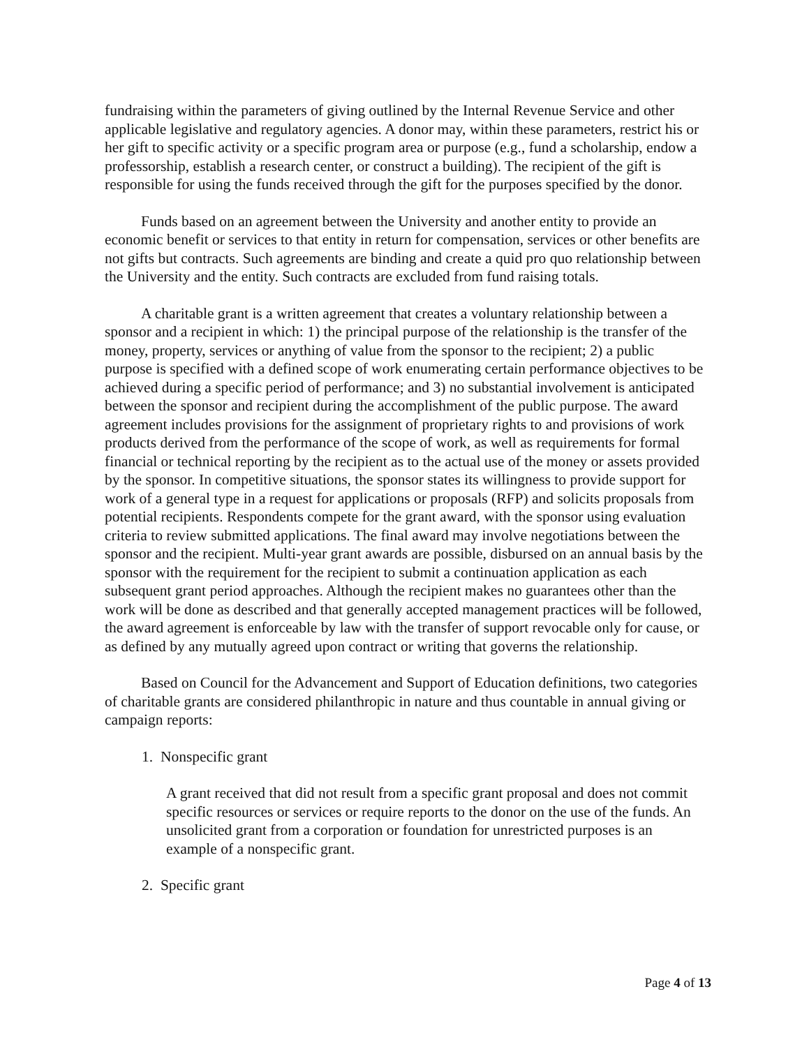fundraising within the parameters of giving outlined by the Internal Revenue Service and other applicable legislative and regulatory agencies. A donor may, within these parameters, restrict his or her gift to specific activity or a specific program area or purpose (e.g., fund a scholarship, endow a professorship, establish a research center, or construct a building). The recipient of the gift is responsible for using the funds received through the gift for the purposes specified by the donor.
Funds based on an agreement between the University and another entity to provide an economic benefit or services to that entity in return for compensation, services or other benefits are not gifts but contracts. Such agreements are binding and create a quid pro quo relationship between the University and the entity. Such contracts are excluded from fund raising totals.
A charitable grant is a written agreement that creates a voluntary relationship between a sponsor and a recipient in which: 1) the principal purpose of the relationship is the transfer of the money, property, services or anything of value from the sponsor to the recipient; 2) a public purpose is specified with a defined scope of work enumerating certain performance objectives to be achieved during a specific period of performance; and 3) no substantial involvement is anticipated between the sponsor and recipient during the accomplishment of the public purpose. The award agreement includes provisions for the assignment of proprietary rights to and provisions of work products derived from the performance of the scope of work, as well as requirements for formal financial or technical reporting by the recipient as to the actual use of the money or assets provided by the sponsor. In competitive situations, the sponsor states its willingness to provide support for work of a general type in a request for applications or proposals (RFP) and solicits proposals from potential recipients. Respondents compete for the grant award, with the sponsor using evaluation criteria to review submitted applications. The final award may involve negotiations between the sponsor and the recipient. Multi-year grant awards are possible, disbursed on an annual basis by the sponsor with the requirement for the recipient to submit a continuation application as each subsequent grant period approaches. Although the recipient makes no guarantees other than the work will be done as described and that generally accepted management practices will be followed, the award agreement is enforceable by law with the transfer of support revocable only for cause, or as defined by any mutually agreed upon contract or writing that governs the relationship.
Based on Council for the Advancement and Support of Education definitions, two categories of charitable grants are considered philanthropic in nature and thus countable in annual giving or campaign reports:
1. Nonspecific grant
A grant received that did not result from a specific grant proposal and does not commit specific resources or services or require reports to the donor on the use of the funds. An unsolicited grant from a corporation or foundation for unrestricted purposes is an example of a nonspecific grant.
2. Specific grant
Page 4 of 13